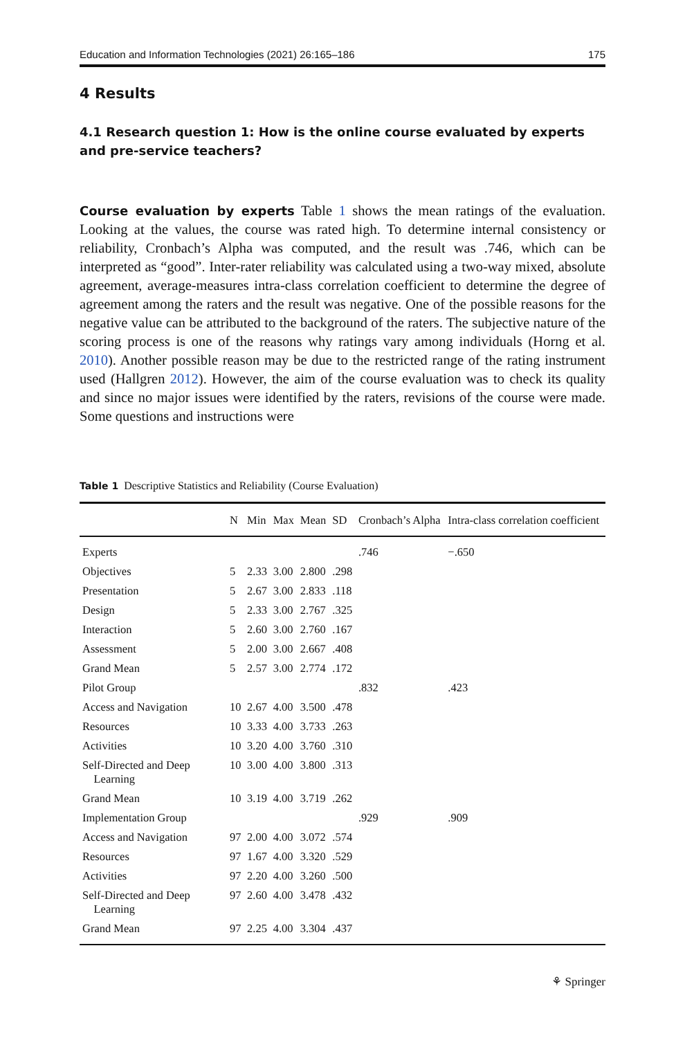Education and Information Technologies (2021) 26:165–186 175
4 Results
4.1 Research question 1: How is the online course evaluated by experts
and pre-service teachers?
Course evaluation by experts Table 1 shows the mean ratings of the evaluation. Looking at the values, the course was rated high. To determine internal consistency or reliability, Cronbach’s Alpha was computed, and the result was .746, which can be interpreted as “good”. Inter-rater reliability was calculated using a two-way mixed, absolute agreement, average-measures intra-class correlation coefficient to determine the degree of agreement among the raters and the result was negative. One of the possible reasons for the negative value can be attributed to the background of the raters. The subjective nature of the scoring process is one of the reasons why ratings vary among individuals (Horng et al. 2010). Another possible reason may be due to the restricted range of the rating instrument used (Hallgren 2012). However, the aim of the course evaluation was to check its quality and since no major issues were identified by the raters, revisions of the course were made. Some questions and instructions were
Table 1 Descriptive Statistics and Reliability (Course Evaluation)
| | N | Min | Max | Mean | SD | Cronbach’s Alpha | Intra-class correlation coefficient |
| --- | --- | --- | --- | --- | --- | --- | --- |
| Experts | | | | | | .746 | −.650 |
| Objectives | 5 | 2.33 | 3.00 | 2.800 | .298 | | |
| Presentation | 5 | 2.67 | 3.00 | 2.833 | .118 | | |
| Design | 5 | 2.33 | 3.00 | 2.767 | .325 | | |
| Interaction | 5 | 2.60 | 3.00 | 2.760 | .167 | | |
| Assessment | 5 | 2.00 | 3.00 | 2.667 | .408 | | |
| Grand Mean | 5 | 2.57 | 3.00 | 2.774 | .172 | | |
| Pilot Group | | | | | | .832 | .423 |
| Access and Navigation | 10 | 2.67 | 4.00 | 3.500 | .478 | | |
| Resources | 10 | 3.33 | 4.00 | 3.733 | .263 | | |
| Activities | 10 | 3.20 | 4.00 | 3.760 | .310 | | |
| Self-Directed and Deep Learning | 10 | 3.00 | 4.00 | 3.800 | .313 | | |
| Grand Mean | 10 | 3.19 | 4.00 | 3.719 | .262 | | |
| Implementation Group | | | | | | .929 | .909 |
| Access and Navigation | 97 | 2.00 | 4.00 | 3.072 | .574 | | |
| Resources | 97 | 1.67 | 4.00 | 3.320 | .529 | | |
| Activities | 97 | 2.20 | 4.00 | 3.260 | .500 | | |
| Self-Directed and Deep Learning | 97 | 2.60 | 4.00 | 3.478 | .432 | | |
| Grand Mean | 97 | 2.25 | 4.00 | 3.304 | .437 | | |
⚘ Springer